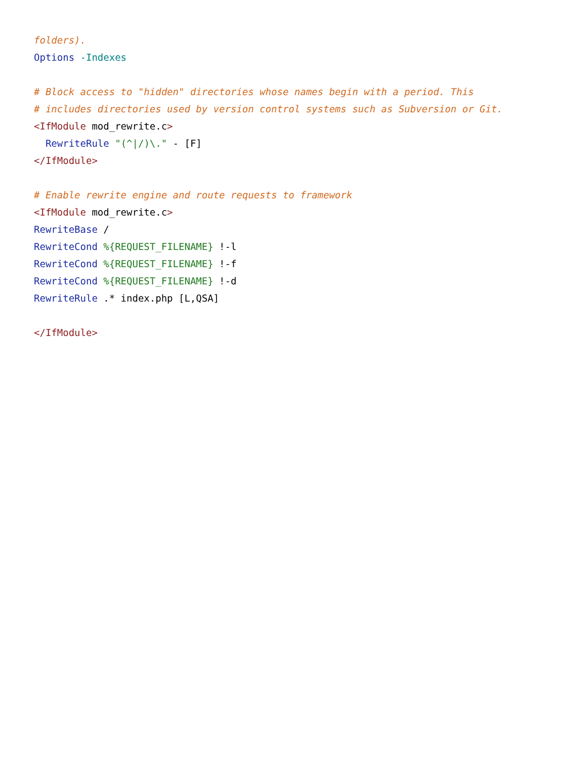folders).
Options -Indexes

# Block access to "hidden" directories whose names begin with a period. This
# includes directories used by version control systems such as Subversion or Git.
<IfModule mod_rewrite.c>
  RewriteRule "(^|/)\." - [F]
</IfModule>

# Enable rewrite engine and route requests to framework
<IfModule mod_rewrite.c>
RewriteBase /
RewriteCond %{REQUEST_FILENAME} !-l
RewriteCond %{REQUEST_FILENAME} !-f
RewriteCond %{REQUEST_FILENAME} !-d
RewriteRule .* index.php [L,QSA]

</IfModule>